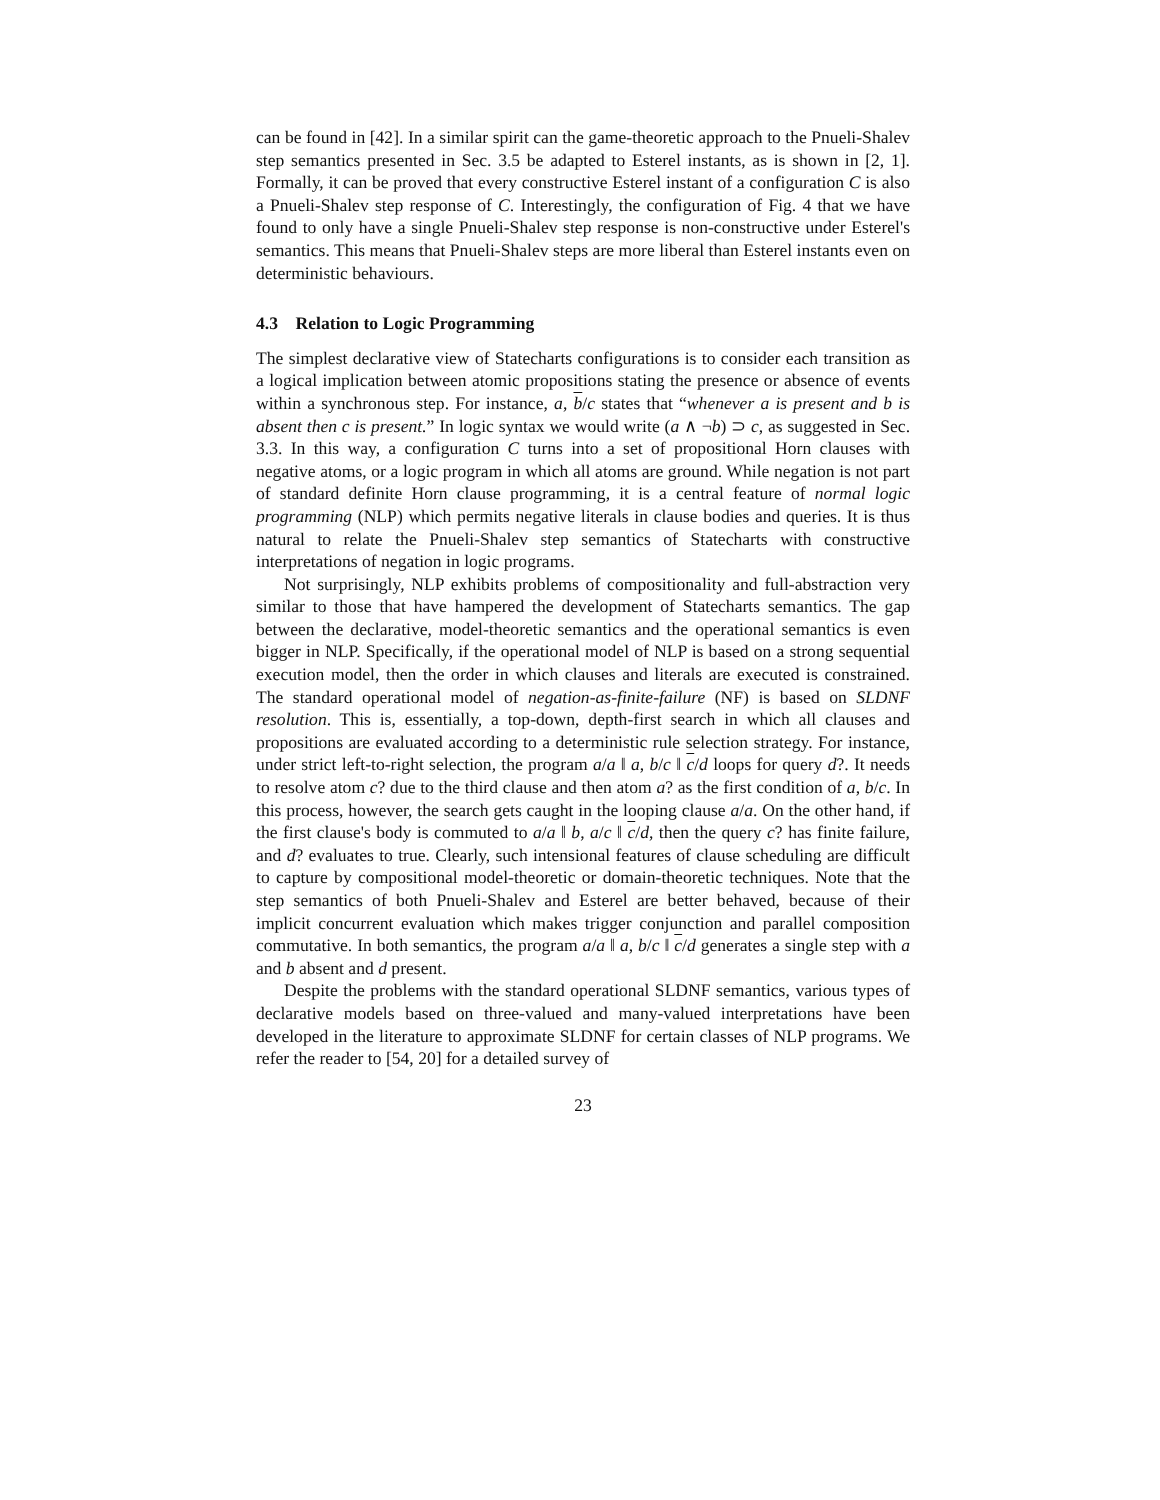can be found in [42]. In a similar spirit can the game-theoretic approach to the Pnueli-Shalev step semantics presented in Sec. 3.5 be adapted to Esterel instants, as is shown in [2, 1]. Formally, it can be proved that every constructive Esterel instant of a configuration C is also a Pnueli-Shalev step response of C. Interestingly, the configuration of Fig. 4 that we have found to only have a single Pnueli-Shalev step response is non-constructive under Esterel's semantics. This means that Pnueli-Shalev steps are more liberal than Esterel instants even on deterministic behaviours.
4.3 Relation to Logic Programming
The simplest declarative view of Statecharts configurations is to consider each transition as a logical implication between atomic propositions stating the presence or absence of events within a synchronous step. For instance, a, b/c states that “whenever a is present and b is absent then c is present.” In logic syntax we would write (a ∧ ¬b) ⊃ c, as suggested in Sec. 3.3. In this way, a configuration C turns into a set of propositional Horn clauses with negative atoms, or a logic program in which all atoms are ground. While negation is not part of standard definite Horn clause programming, it is a central feature of normal logic programming (NLP) which permits negative literals in clause bodies and queries. It is thus natural to relate the Pnueli-Shalev step semantics of Statecharts with constructive interpretations of negation in logic programs.
Not surprisingly, NLP exhibits problems of compositionality and full-abstraction very similar to those that have hampered the development of Statecharts semantics. The gap between the declarative, model-theoretic semantics and the operational semantics is even bigger in NLP. Specifically, if the operational model of NLP is based on a strong sequential execution model, then the order in which clauses and literals are executed is constrained. The standard operational model of negation-as-finite-failure (NF) is based on SLDNF resolution. This is, essentially, a top-down, depth-first search in which all clauses and propositions are evaluated according to a deterministic rule selection strategy. For instance, under strict left-to-right selection, the program a/a ‖ a, b/c ‖ c/d loops for query d?. It needs to resolve atom c? due to the third clause and then atom a? as the first condition of a, b/c. In this process, however, the search gets caught in the looping clause a/a. On the other hand, if the first clause's body is commuted to a/a ‖ b, a/c ‖ c/d, then the query c? has finite failure, and d? evaluates to true. Clearly, such intensional features of clause scheduling are difficult to capture by compositional model-theoretic or domain-theoretic techniques. Note that the step semantics of both Pnueli-Shalev and Esterel are better behaved, because of their implicit concurrent evaluation which makes trigger conjunction and parallel composition commutative. In both semantics, the program a/a ‖ a, b/c ‖ c/d generates a single step with a and b absent and d present.
Despite the problems with the standard operational SLDNF semantics, various types of declarative models based on three-valued and many-valued interpretations have been developed in the literature to approximate SLDNF for certain classes of NLP programs. We refer the reader to [54, 20] for a detailed survey of
23